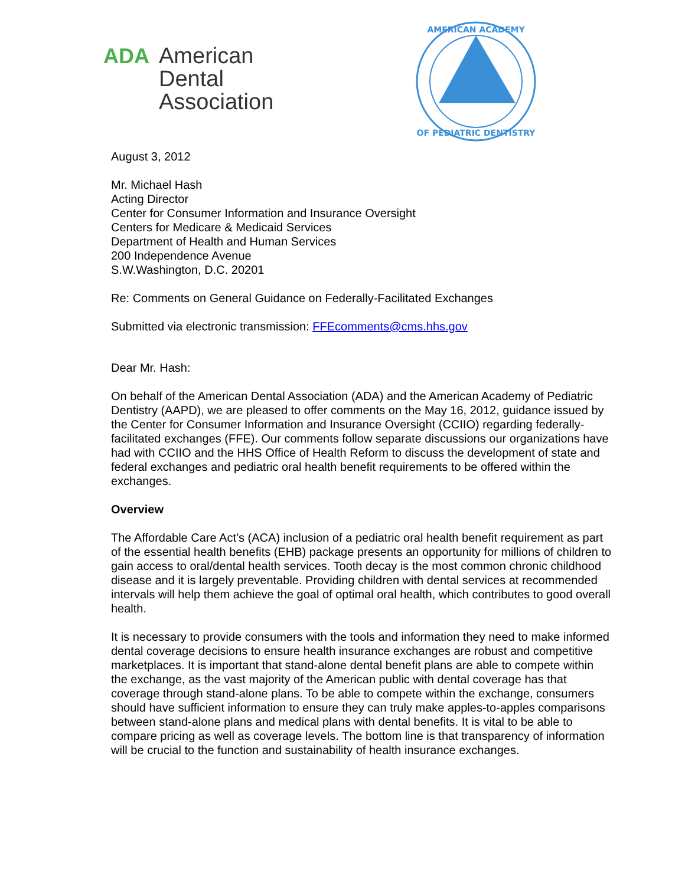ADA American
Dental
Association
AMERICAN ACADEMY
OF PEDIATRIC DENTISTRY
August 3, 2012
Mr. Michael Hash
Acting Director
Center for Consumer Information and Insurance Oversight
Centers for Medicare & Medicaid Services
Department of Health and Human Services
200 Independence Avenue
S.W.Washington, D.C. 20201
Re: Comments on General Guidance on Federally-Facilitated Exchanges
Submitted via electronic transmission: FFEcomments@cms.hhs.gov
Dear Mr. Hash:
On behalf of the American Dental Association (ADA) and the American Academy of Pediatric Dentistry (AAPD), we are pleased to offer comments on the May 16, 2012, guidance issued by the Center for Consumer Information and Insurance Oversight (CCIIO) regarding federally-facilitated exchanges (FFE). Our comments follow separate discussions our organizations have had with CCIIO and the HHS Office of Health Reform to discuss the development of state and federal exchanges and pediatric oral health benefit requirements to be offered within the exchanges.
Overview
The Affordable Care Act’s (ACA) inclusion of a pediatric oral health benefit requirement as part of the essential health benefits (EHB) package presents an opportunity for millions of children to gain access to oral/dental health services. Tooth decay is the most common chronic childhood disease and it is largely preventable. Providing children with dental services at recommended intervals will help them achieve the goal of optimal oral health, which contributes to good overall health.
It is necessary to provide consumers with the tools and information they need to make informed dental coverage decisions to ensure health insurance exchanges are robust and competitive marketplaces. It is important that stand-alone dental benefit plans are able to compete within the exchange, as the vast majority of the American public with dental coverage has that coverage through stand-alone plans. To be able to compete within the exchange, consumers should have sufficient information to ensure they can truly make apples-to-apples comparisons between stand-alone plans and medical plans with dental benefits. It is vital to be able to compare pricing as well as coverage levels. The bottom line is that transparency of information will be crucial to the function and sustainability of health insurance exchanges.